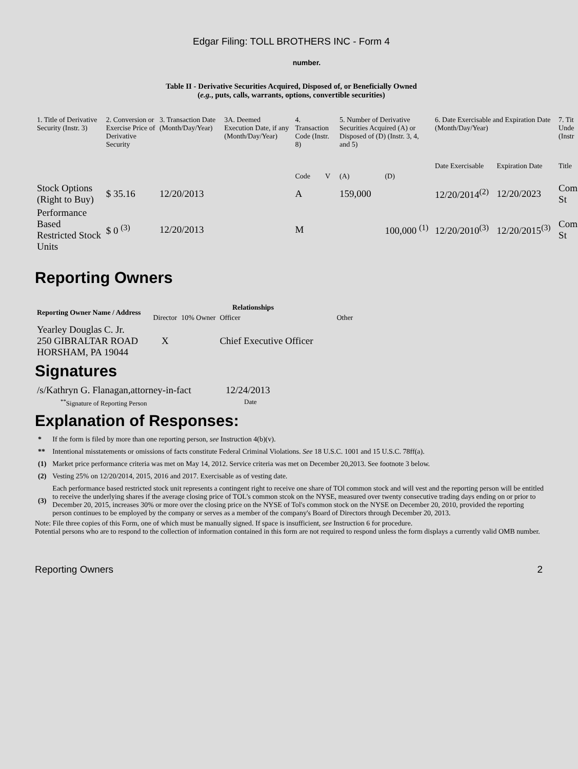Edgar Filing: TOLL BROTHERS INC - Form 4
number.
Table II - Derivative Securities Acquired, Disposed of, or Beneficially Owned
(e.g., puts, calls, warrants, options, convertible securities)
| 1. Title of Derivative Security (Instr. 3) | 2. Conversion or Exercise Price of Derivative Security | 3. Transaction Date (Month/Day/Year) | 3A. Deemed Execution Date, if any (Month/Day/Year) | 4. Transaction Code (Instr. 8) | | 5. Number of Derivative Securities Acquired (A) or Disposed of (D) (Instr. 3, 4, and 5) | | 6. Date Exercisable and Expiration Date (Month/Day/Year) | | 7. Tit Unde (Instr |
| --- | --- | --- | --- | --- | --- | --- | --- | --- | --- | --- |
| | | | | | | | | Date Exercisable | Expiration Date | Title |
| | | | | Code | V | (A) | (D) | | | |
| Stock Options (Right to Buy) | $ 35.16 | 12/20/2013 | | A | | 159,000 | | 12/20/2014<sup>(2)</sup> | 12/20/2023 | Com St |
| Performance Based Restricted Stock Units | $ 0 <sup>(3)</sup> | 12/20/2013 | | M | | | 100,000 <sup>(1)</sup> | 12/20/2010<sup>(3)</sup> | 12/20/2015<sup>(3)</sup> | Com St |
Reporting Owners
| Reporting Owner Name / Address | Relationships | | | |
| --- | --- | --- | --- | --- |
| | Director | 10% Owner | Officer | Other |
| Yearley Douglas C. Jr. 250 GIBRALTAR ROAD HORSHAM, PA 19044 | X | | Chief Executive Officer | |
Signatures
| /s/Kathryn G. Flanagan,attorney-in-fact | 12/24/2013 |
| <sup>**</sup> Signature of Reporting Person | Date |
Explanation of Responses:
| * | If the form is filed by more than one reporting person, see Instruction 4(b)(v). |
| ** | Intentional misstatements or omissions of facts constitute Federal Criminal Violations. See 18 U.S.C. 1001 and 15 U.S.C. 78ff(a). |
| (1) | Market price performance criteria was met on May 14, 2012. Service criteria was met on December 20,2013. See footnote 3 below. |
| (2) | Vesting 25% on 12/20/2014, 2015, 2016 and 2017. Exercisable as of vesting date. |
| (3) | Each performance based restricted stock unit represents a contingent right to receive one share of TOl common stock and will vest and the reporting person will be entitled to receive the underlying shares if the average closing price of TOL's common stcok on the NYSE, measured over twenty consecutive trading days ending on or prior to December 20, 2015, increases 30% or more over the closing price on the NYSE of Tol's common stock on the NYSE on December 20, 2010, provided the reporting person continues to be employed by the company or serves as a member of the company's Board of Directors through December 20, 2013. |
Note: File three copies of this Form, one of which must be manually signed. If space is insufficient, see Instruction 6 for procedure.
Potential persons who are to respond to the collection of information contained in this form are not required to respond unless the form displays a currently valid OMB number.
Reporting Owners 2